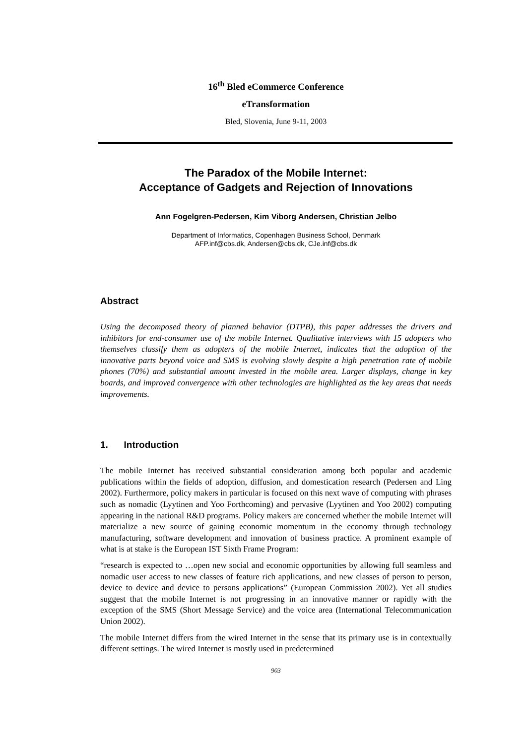16<sup>th</sup> Bled eCommerce Conference
eTransformation
Bled, Slovenia, June 9-11, 2003
The Paradox of the Mobile Internet:
Acceptance of Gadgets and Rejection of Innovations
Ann Fogelgren-Pedersen, Kim Viborg Andersen, Christian Jelbo
Department of Informatics, Copenhagen Business School, Denmark
AFP.inf@cbs.dk, Andersen@cbs.dk, CJe.inf@cbs.dk
Abstract
Using the decomposed theory of planned behavior (DTPB), this paper addresses the drivers and inhibitors for end-consumer use of the mobile Internet. Qualitative interviews with 15 adopters who themselves classify them as adopters of the mobile Internet, indicates that the adoption of the innovative parts beyond voice and SMS is evolving slowly despite a high penetration rate of mobile phones (70%) and substantial amount invested in the mobile area. Larger displays, change in key boards, and improved convergence with other technologies are highlighted as the key areas that needs improvements.
1. Introduction
The mobile Internet has received substantial consideration among both popular and academic publications within the fields of adoption, diffusion, and domestication research (Pedersen and Ling 2002). Furthermore, policy makers in particular is focused on this next wave of computing with phrases such as nomadic (Lyytinen and Yoo Forthcoming) and pervasive (Lyytinen and Yoo 2002) computing appearing in the national R&D programs. Policy makers are concerned whether the mobile Internet will materialize a new source of gaining economic momentum in the economy through technology manufacturing, software development and innovation of business practice. A prominent example of what is at stake is the European IST Sixth Frame Program:
“research is expected to …open new social and economic opportunities by allowing full seamless and nomadic user access to new classes of feature rich applications, and new classes of person to person, device to device and device to persons applications” (European Commission 2002). Yet all studies suggest that the mobile Internet is not progressing in an innovative manner or rapidly with the exception of the SMS (Short Message Service) and the voice area (International Telecommunication Union 2002).
The mobile Internet differs from the wired Internet in the sense that its primary use is in contextually different settings. The wired Internet is mostly used in predetermined
903